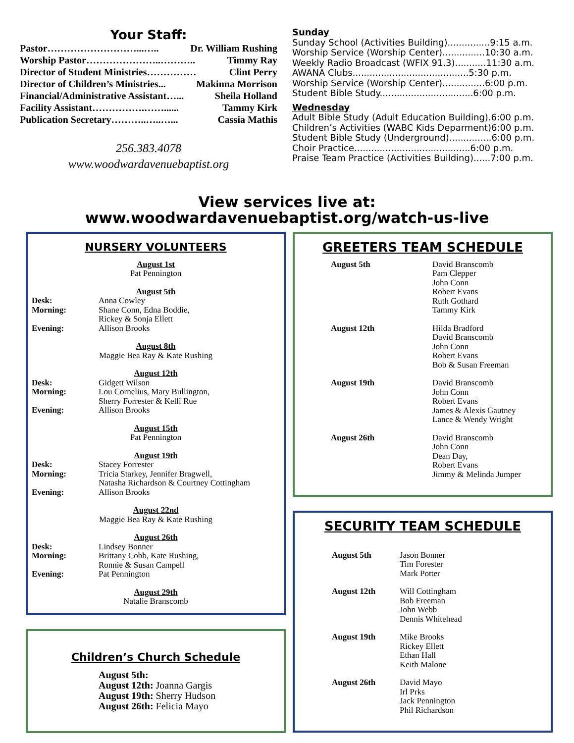Your Staff:
Pastor………………………...….. Dr. William Rushing
Worship Pastor…………………..……….. Timmy Ray
Director of Student Ministries…………… Clint Perry
Director of Children’s Ministries... Makinna Morrison
Financial/Administrative Assistant…... Sheila Holland
Facility Assistant…………….……...... Tammy Kirk
Publication Secretary………..…..…... Cassia Mathis
256.383.4078
www.woodwardavenuebaptist.org
Sunday
Sunday School (Activities Building)...............9:15 a.m.
Worship Service (Worship Center)...............10:30 a.m.
Weekly Radio Broadcast (WFIX 91.3)...........11:30 a.m.
AWANA Clubs.........................................5:30 p.m.
Worship Service (Worship Center)...............6:00 p.m.
Student Bible Study.................................6:00 p.m.
Wednesday
Adult Bible Study (Adult Education Building).6:00 p.m.
Children’s Activities (WABC Kids Deparment)6:00 p.m.
Student Bible Study (Underground)...............6:00 p.m.
Choir Practice.........................................6:00 p.m.
Praise Team Practice (Activities Building)......7:00 p.m.
View services live at:
www.woodwardavenuebaptist.org/watch-us-live
NURSERY VOLUNTEERS
August 1st
Pat Pennington
August 5th
| Desk: Morning: Evening: | Anna Cowley Shane Conn, Edna Boddie, Rickey & Sonja Ellett Allison Brooks |
August 8th
Maggie Bea Ray & Kate Rushing
August 12th
| Desk: Morning: Evening: | Gidgett Wilson Lou Cornelius, Mary Bullington, Sherry Forrester & Kelli Rue Allison Brooks |
August 15th
Pat Pennington
August 19th
| Desk: Morning: Evening: | Stacey Forrester Tricia Starkey, Jennifer Bragwell, Natasha Richardson & Courtney Cottingham Allison Brooks |
August 22nd
Maggie Bea Ray & Kate Rushing
August 26th
| Desk: Morning: Evening: | Lindsey Bonner Brittany Cobb, Kate Rushing, Ronnie & Susan Campell Pat Pennington |
August 29th
Natalie Branscomb
Children’s Church Schedule
| August 5th: | |
| August 12th: | Joanna Gargis |
| August 19th: | Sherry Hudson |
| August 26th: | Felicia Mayo |
GREETERS TEAM SCHEDULE
| August 5th | David Branscomb Pam Clepper John Conn Robert Evans Ruth Gothard Tammy Kirk |
| August 12th | Hilda Bradford David Branscomb John Conn Robert Evans Bob & Susan Freeman |
| August 19th | David Branscomb John Conn Robert Evans James & Alexis Gautney Lance & Wendy Wright |
| August 26th | David Branscomb John Conn Dean Day, Robert Evans Jimmy & Melinda Jumper |
SECURITY TEAM SCHEDULE
| August 5th | Jason Bonner Tim Forester Mark Potter |
| August 12th | Will Cottingham Bob Freeman John Webb Dennis Whitehead |
| August 19th | Mike Brooks Rickey Ellett Ethan Hall Keith Malone |
| August 26th | David Mayo Irl Prks Jack Pennington Phil Richardson |